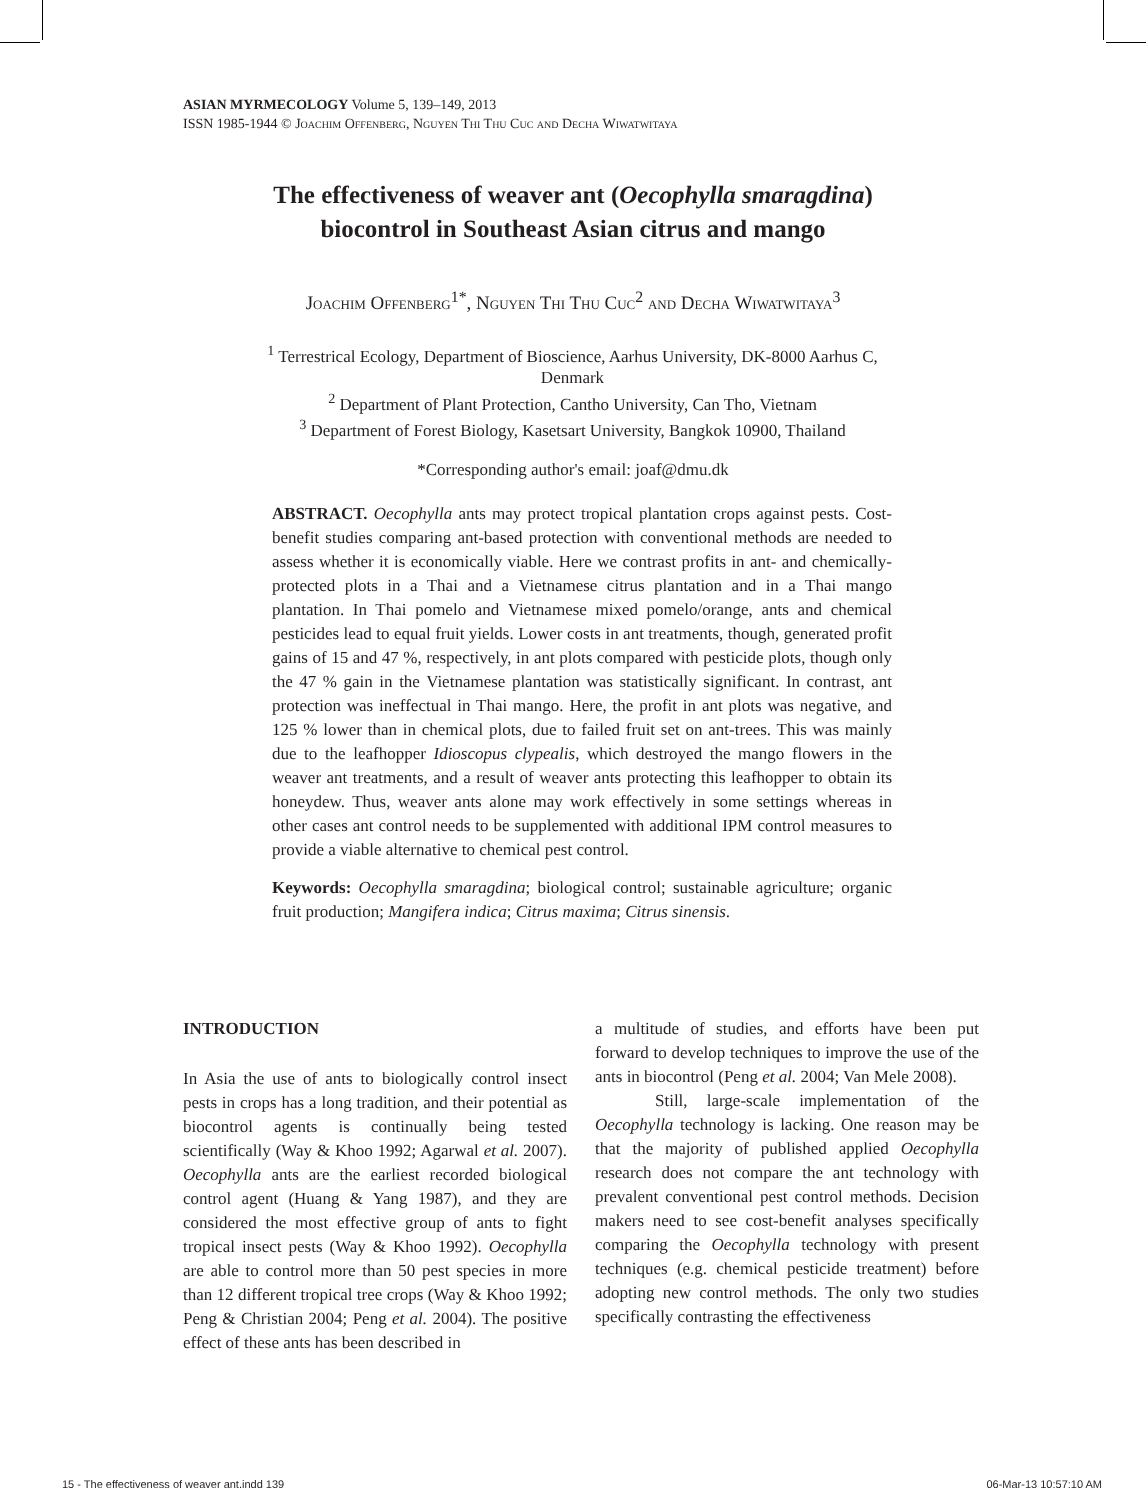ASIAN MYRMECOLOGY Volume 5, 139–149, 2013
ISSN 1985-1944 © Joachim Offenberg, Nguyen Thi Thu Cuc and Decha Wiwatwitaya
The effectiveness of weaver ant (Oecophylla smaragdina)
biocontrol in Southeast Asian citrus and mango
Joachim Offenberg<sup>1*</sup>, Nguyen Thi Thu Cuc<sup>2</sup> and Decha Wiwatwitaya<sup>3</sup>
<sup>1</sup> Terrestrical Ecology, Department of Bioscience, Aarhus University, DK-8000 Aarhus C, Denmark
<sup>2</sup> Department of Plant Protection, Cantho University, Can Tho, Vietnam
<sup>3</sup> Department of Forest Biology, Kasetsart University, Bangkok 10900, Thailand
*Corresponding author's email: joaf@dmu.dk
ABSTRACT. Oecophylla ants may protect tropical plantation crops against pests. Cost-benefit studies comparing ant-based protection with conventional methods are needed to assess whether it is economically viable. Here we contrast profits in ant- and chemically-protected plots in a Thai and a Vietnamese citrus plantation and in a Thai mango plantation. In Thai pomelo and Vietnamese mixed pomelo/orange, ants and chemical pesticides lead to equal fruit yields. Lower costs in ant treatments, though, generated profit gains of 15 and 47 %, respectively, in ant plots compared with pesticide plots, though only the 47 % gain in the Vietnamese plantation was statistically significant. In contrast, ant protection was ineffectual in Thai mango. Here, the profit in ant plots was negative, and 125 % lower than in chemical plots, due to failed fruit set on ant-trees. This was mainly due to the leafhopper Idioscopus clypealis, which destroyed the mango flowers in the weaver ant treatments, and a result of weaver ants protecting this leafhopper to obtain its honeydew. Thus, weaver ants alone may work effectively in some settings whereas in other cases ant control needs to be supplemented with additional IPM control measures to provide a viable alternative to chemical pest control.
Keywords: Oecophylla smaragdina; biological control; sustainable agriculture; organic fruit production; Mangifera indica; Citrus maxima; Citrus sinensis.
INTRODUCTION
In Asia the use of ants to biologically control insect pests in crops has a long tradition, and their potential as biocontrol agents is continually being tested scientifically (Way & Khoo 1992; Agarwal et al. 2007). Oecophylla ants are the earliest recorded biological control agent (Huang & Yang 1987), and they are considered the most effective group of ants to fight tropical insect pests (Way & Khoo 1992). Oecophylla are able to control more than 50 pest species in more than 12 different tropical tree crops (Way & Khoo 1992; Peng & Christian 2004; Peng et al. 2004). The positive effect of these ants has been described in
a multitude of studies, and efforts have been put forward to develop techniques to improve the use of the ants in biocontrol (Peng et al. 2004; Van Mele 2008).
Still, large-scale implementation of the Oecophylla technology is lacking. One reason may be that the majority of published applied Oecophylla research does not compare the ant technology with prevalent conventional pest control methods. Decision makers need to see cost-benefit analyses specifically comparing the Oecophylla technology with present techniques (e.g. chemical pesticide treatment) before adopting new control methods. The only two studies specifically contrasting the effectiveness
15 - The effectiveness of weaver ant.indd 139 06-Mar-13 10:57:10 AM